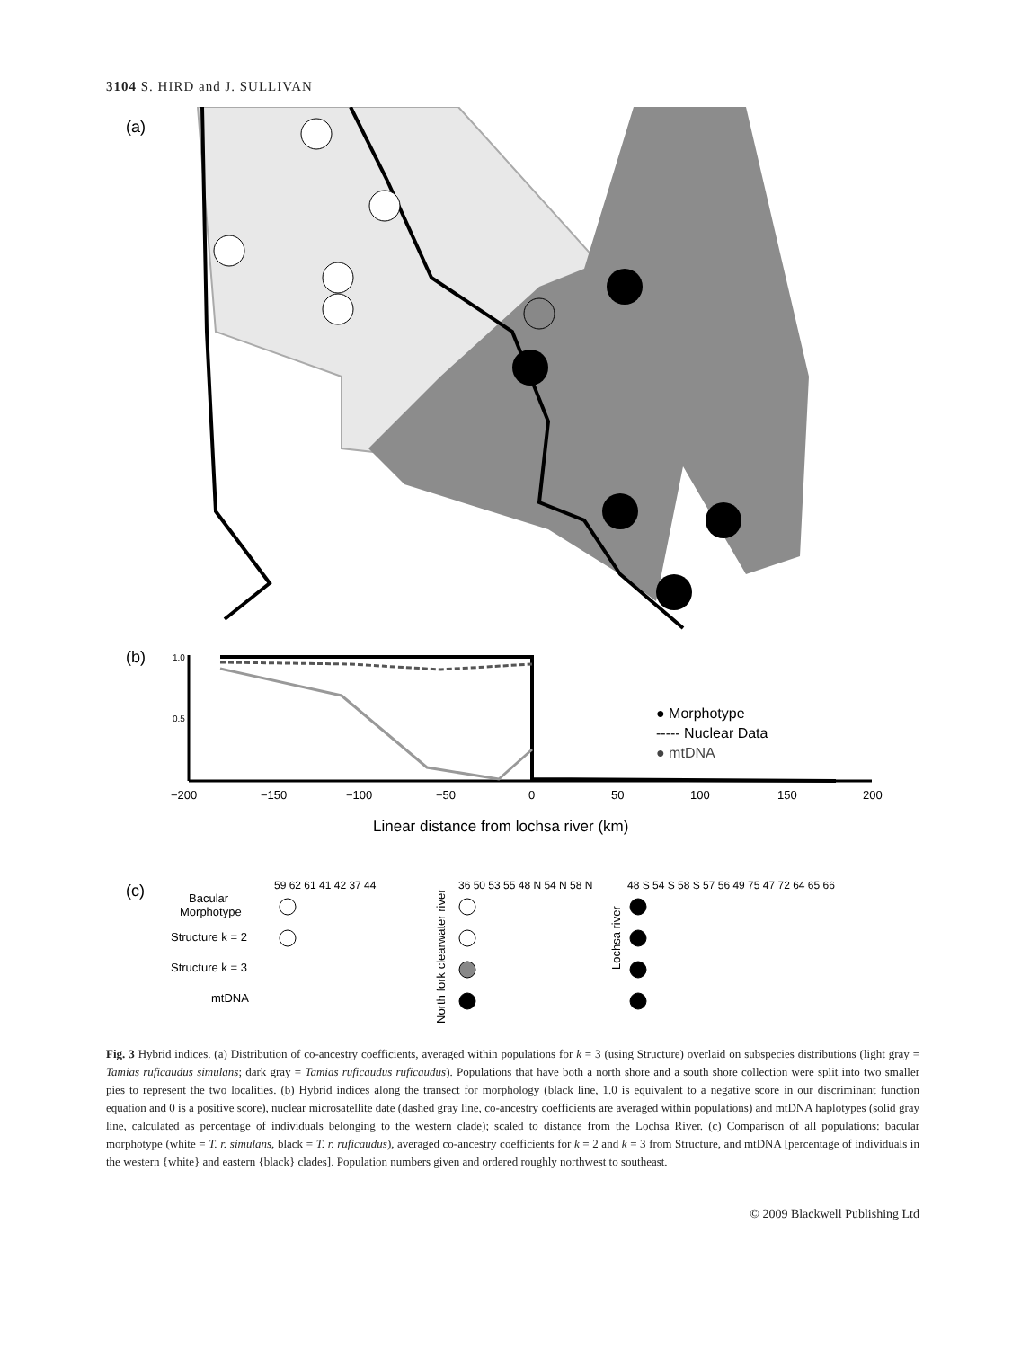3104 S. HIRD and J. SULLIVAN
(a)
(b)
1.0
0.5
−200
−150
−100
−50
0
50
100
150
200
● Morphotype
----- Nuclear Data
● mtDNA
Linear distance from lochsa river (km)
(c)
59 62 61 41 42 37 44
36 50 53 55 48 N 54 N 58 N
48 S 54 S 58 S 57 56 49 75 47 72 64 65 66
Bacular
Morphotype
Structure k = 2
Structure k = 3
mtDNA
North fork clearwater river
Lochsa river
Fig. 3 Hybrid indices. (a) Distribution of co-ancestry coefficients, averaged within populations for k = 3 (using Structure) overlaid on subspecies distributions (light gray = Tamias ruficaudus simulans; dark gray = Tamias ruficaudus ruficaudus). Populations that have both a north shore and a south shore collection were split into two smaller pies to represent the two localities. (b) Hybrid indices along the transect for morphology (black line, 1.0 is equivalent to a negative score in our discriminant function equation and 0 is a positive score), nuclear microsatellite date (dashed gray line, co-ancestry coefficients are averaged within populations) and mtDNA haplotypes (solid gray line, calculated as percentage of individuals belonging to the western clade); scaled to distance from the Lochsa River. (c) Comparison of all populations: bacular morphotype (white = T. r. simulans, black = T. r. ruficaudus), averaged co-ancestry coefficients for k = 2 and k = 3 from Structure, and mtDNA [percentage of individuals in the western {white} and eastern {black} clades]. Population numbers given and ordered roughly northwest to southeast.
© 2009 Blackwell Publishing Ltd